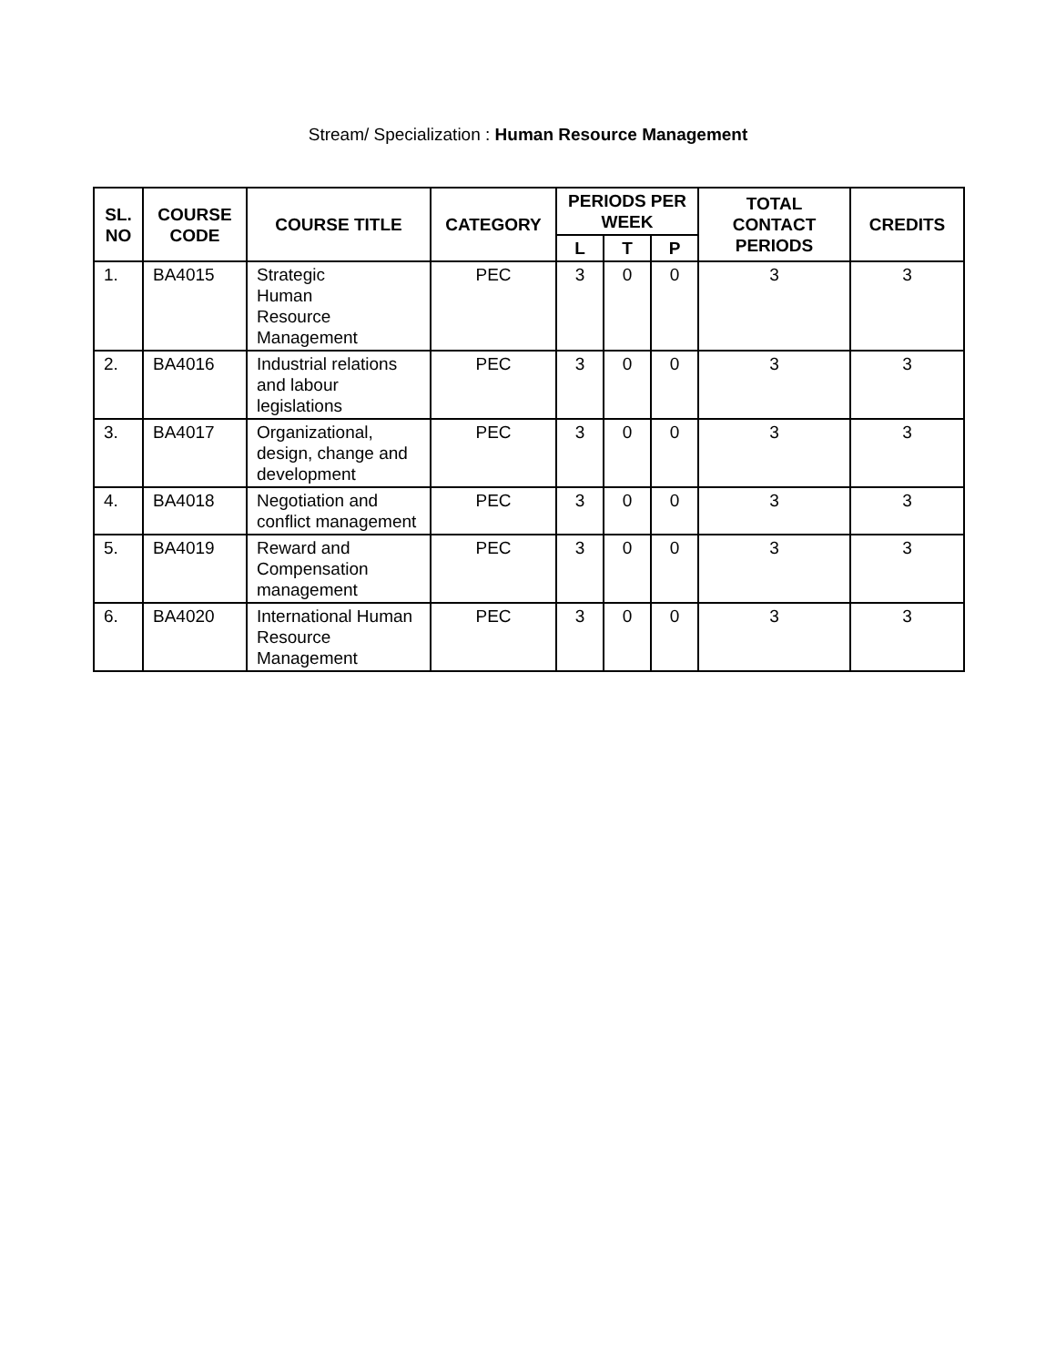Stream/ Specialization : Human Resource Management
| SL. NO | COURSE CODE | COURSE TITLE | CATEGORY | PERIODS PER WEEK | | | TOTAL CONTACT PERIODS | CREDITS |
| --- | --- | --- | --- | --- | --- | --- | --- | --- |
| | | | | L | T | P | | |
| 1. | BA4015 | Strategic Human Resource Management | PEC | 3 | 0 | 0 | 3 | 3 |
| 2. | BA4016 | Industrial relations and labour legislations | PEC | 3 | 0 | 0 | 3 | 3 |
| 3. | BA4017 | Organizational, design, change and development | PEC | 3 | 0 | 0 | 3 | 3 |
| 4. | BA4018 | Negotiation and conflict management | PEC | 3 | 0 | 0 | 3 | 3 |
| 5. | BA4019 | Reward and Compensation management | PEC | 3 | 0 | 0 | 3 | 3 |
| 6. | BA4020 | International Human Resource Management | PEC | 3 | 0 | 0 | 3 | 3 |